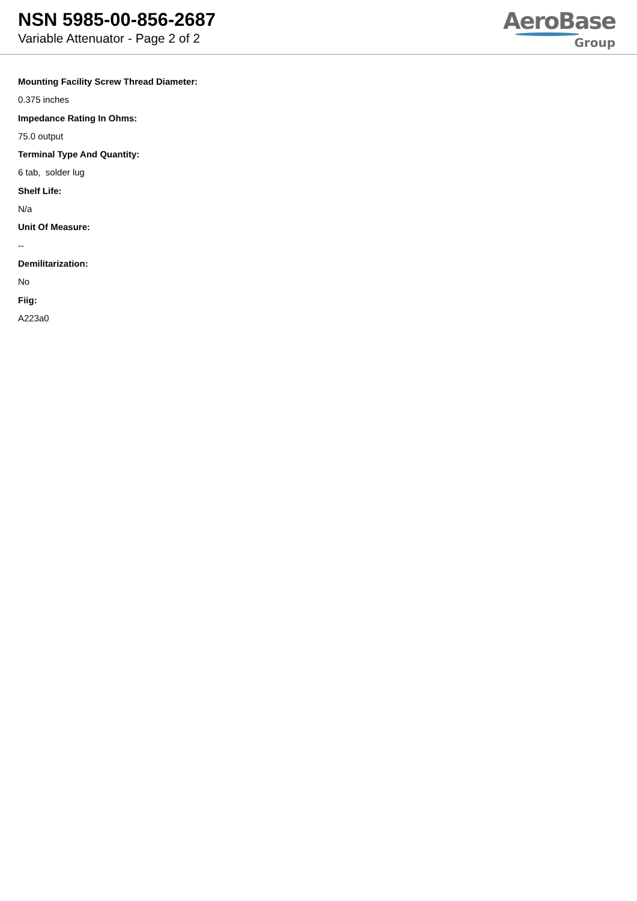NSN 5985-00-856-2687
Variable Attenuator - Page 2 of 2
AeroBase
Group
Mounting Facility Screw Thread Diameter:
0.375 inches
Impedance Rating In Ohms:
75.0 output
Terminal Type And Quantity:
6 tab, solder lug
Shelf Life:
N/a
Unit Of Measure:
--
Demilitarization:
No
Fiig:
A223a0